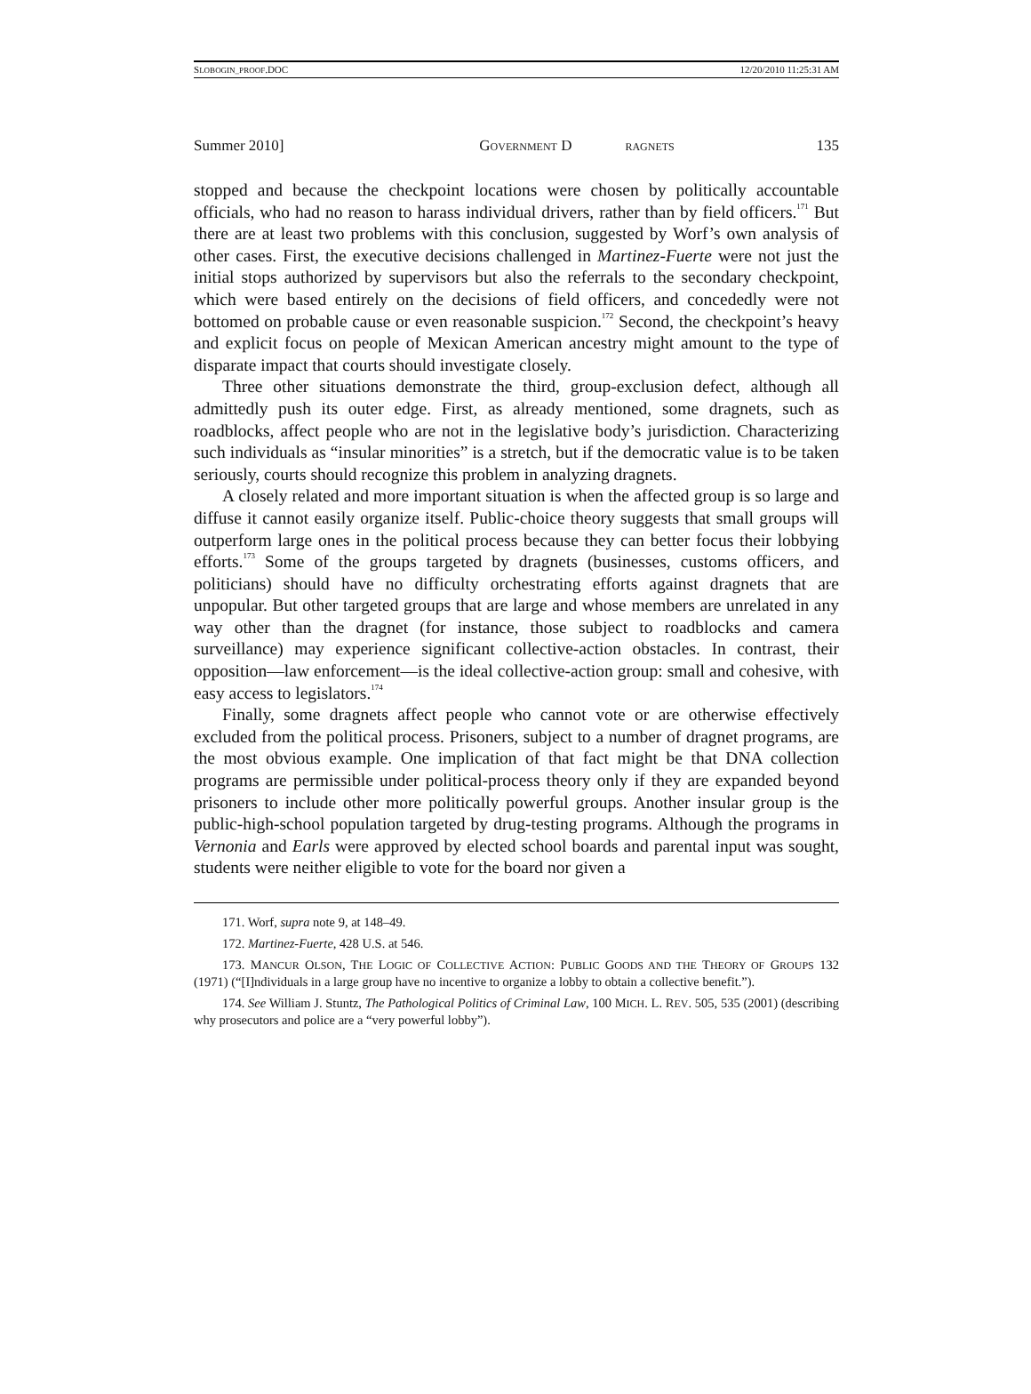SLOBOGIN_PROOF.DOC 12/20/2010 11:25:31 AM
Summer 2010] GOVERNMENT D RAGNETS 135
stopped and because the checkpoint locations were chosen by politically accountable officials, who had no reason to harass individual drivers, rather than by field officers.<sup>171</sup> But there are at least two problems with this conclusion, suggested by Worf’s own analysis of other cases. First, the executive decisions challenged in Martinez-Fuerte were not just the initial stops authorized by supervisors but also the referrals to the secondary checkpoint, which were based entirely on the decisions of field officers, and concededly were not bottomed on probable cause or even reasonable suspicion.<sup>172</sup> Second, the checkpoint’s heavy and explicit focus on people of Mexican American ancestry might amount to the type of disparate impact that courts should investigate closely.
Three other situations demonstrate the third, group-exclusion defect, although all admittedly push its outer edge. First, as already mentioned, some dragnets, such as roadblocks, affect people who are not in the legislative body’s jurisdiction. Characterizing such individuals as “insular minorities” is a stretch, but if the democratic value is to be taken seriously, courts should recognize this problem in analyzing dragnets.
A closely related and more important situation is when the affected group is so large and diffuse it cannot easily organize itself. Public-choice theory suggests that small groups will outperform large ones in the political process because they can better focus their lobbying efforts.<sup>173</sup> Some of the groups targeted by dragnets (businesses, customs officers, and politicians) should have no difficulty orchestrating efforts against dragnets that are unpopular. But other targeted groups that are large and whose members are unrelated in any way other than the dragnet (for instance, those subject to roadblocks and camera surveillance) may experience significant collective-action obstacles. In contrast, their opposition—law enforcement—is the ideal collective-action group: small and cohesive, with easy access to legislators.<sup>174</sup>
Finally, some dragnets affect people who cannot vote or are otherwise effectively excluded from the political process. Prisoners, subject to a number of dragnet programs, are the most obvious example. One implication of that fact might be that DNA collection programs are permissible under political-process theory only if they are expanded beyond prisoners to include other more politically powerful groups. Another insular group is the public-high-school population targeted by drug-testing programs. Although the programs in Vernonia and Earls were approved by elected school boards and parental input was sought, students were neither eligible to vote for the board nor given a
171. Worf, supra note 9, at 148–49.
172. Martinez-Fuerte, 428 U.S. at 546.
173. MANCUR OLSON, THE LOGIC OF COLLECTIVE ACTION: PUBLIC GOODS AND THE THEORY OF GROUPS 132 (1971) (“[I]ndividuals in a large group have no incentive to organize a lobby to obtain a collective benefit.”).
174. See William J. Stuntz, The Pathological Politics of Criminal Law, 100 MICH. L. REV. 505, 535 (2001) (describing why prosecutors and police are a “very powerful lobby”).